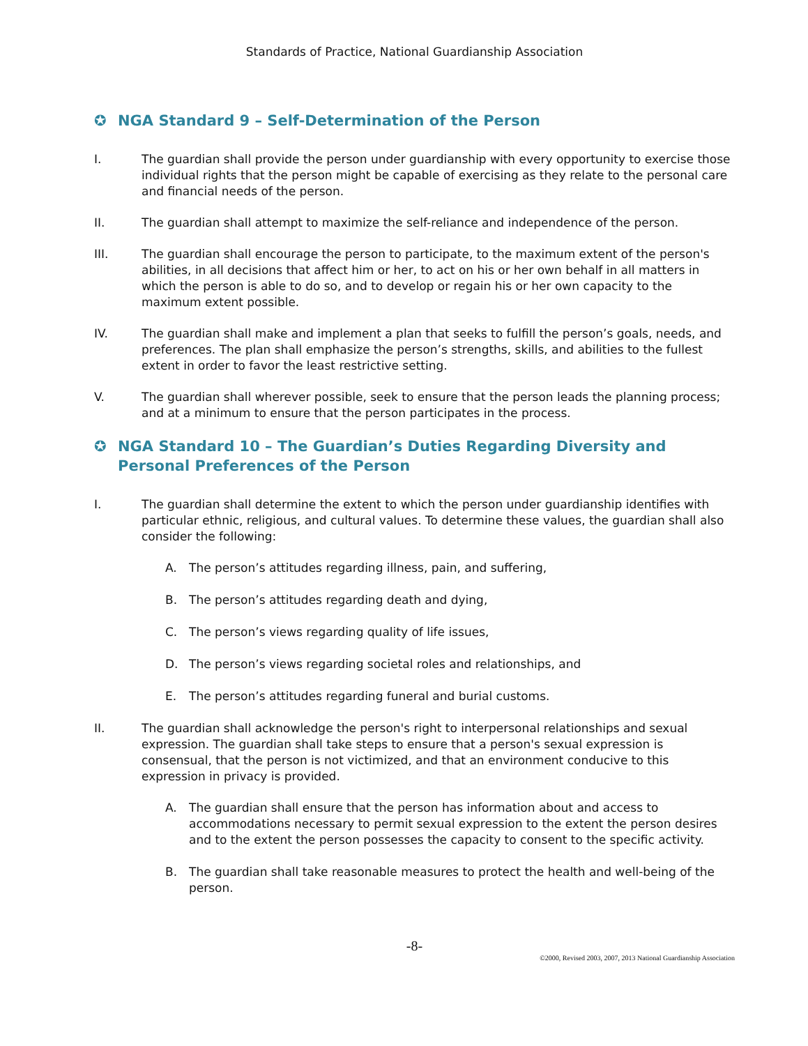Standards of Practice, National Guardianship Association
✪ NGA Standard 9 – Self-Determination of the Person
I. The guardian shall provide the person under guardianship with every opportunity to exercise those individual rights that the person might be capable of exercising as they relate to the personal care and financial needs of the person.
II. The guardian shall attempt to maximize the self-reliance and independence of the person.
III. The guardian shall encourage the person to participate, to the maximum extent of the person's abilities, in all decisions that affect him or her, to act on his or her own behalf in all matters in which the person is able to do so, and to develop or regain his or her own capacity to the maximum extent possible.
IV. The guardian shall make and implement a plan that seeks to fulfill the person’s goals, needs, and preferences. The plan shall emphasize the person’s strengths, skills, and abilities to the fullest extent in order to favor the least restrictive setting.
V. The guardian shall wherever possible, seek to ensure that the person leads the planning process; and at a minimum to ensure that the person participates in the process.
✪ NGA Standard 10 – The Guardian’s Duties Regarding Diversity and Personal Preferences of the Person
I. The guardian shall determine the extent to which the person under guardianship identifies with particular ethnic, religious, and cultural values. To determine these values, the guardian shall also consider the following:
A. The person’s attitudes regarding illness, pain, and suffering,
B. The person’s attitudes regarding death and dying,
C. The person’s views regarding quality of life issues,
D. The person’s views regarding societal roles and relationships, and
E. The person’s attitudes regarding funeral and burial customs.
II. The guardian shall acknowledge the person's right to interpersonal relationships and sexual expression. The guardian shall take steps to ensure that a person's sexual expression is consensual, that the person is not victimized, and that an environment conducive to this expression in privacy is provided.
A. The guardian shall ensure that the person has information about and access to accommodations necessary to permit sexual expression to the extent the person desires and to the extent the person possesses the capacity to consent to the specific activity.
B. The guardian shall take reasonable measures to protect the health and well-being of the person.
-8-
©2000, Revised 2003, 2007, 2013 National Guardianship Association